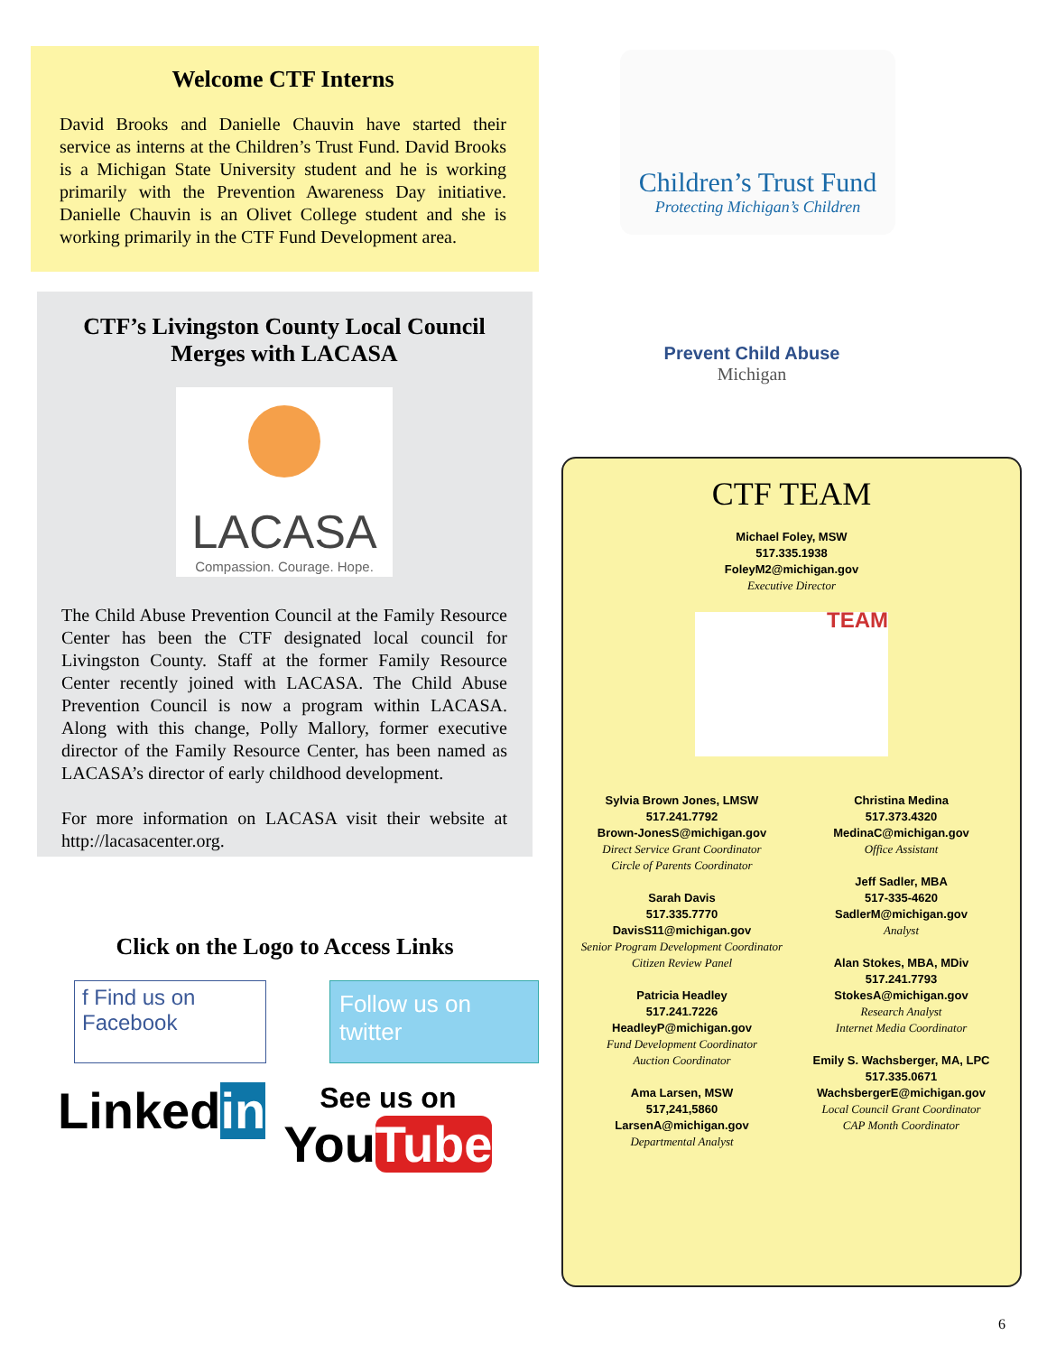Welcome CTF Interns
David Brooks and Danielle Chauvin have started their service as interns at the Children’s Trust Fund. David Brooks is a Michigan State University student and he is working primarily with the Prevention Awareness Day initiative. Danielle Chauvin is an Olivet College student and she is working primarily in the CTF Fund Development area.
CTF’s Livingston County Local Council Merges with LACASA
LACASA
Compassion. Courage. Hope.
The Child Abuse Prevention Council at the Family Resource Center has been the CTF designated local council for Livingston County. Staff at the former Family Resource Center recently joined with LACASA. The Child Abuse Prevention Council is now a program within LACASA. Along with this change, Polly Mallory, former executive director of the Family Resource Center, has been named as LACASA’s director of early childhood development.
For more information on LACASA visit their website at http://lacasacenter.org.
Click on the Logo to Access Links
f Find us on Facebook
Follow us on twitter
Linkedin
See us on
YouTube
Children’s Trust Fund
Protecting Michigan’s Children
Prevent Child Abuse
Michigan
CTF TEAM
Michael Foley, MSW
517.335.1938
FoleyM2@michigan.gov
Executive Director
TEAM
Sylvia Brown Jones, LMSW
517.241.7792
Brown-JonesS@michigan.gov
Direct Service Grant Coordinator
Circle of Parents Coordinator
Sarah Davis
517.335.7770
DavisS11@michigan.gov
Senior Program Development Coordinator
Citizen Review Panel
Patricia Headley
517.241.7226
HeadleyP@michigan.gov
Fund Development Coordinator
Auction Coordinator
Ama Larsen, MSW
517,241,5860
LarsenA@michigan.gov
Departmental Analyst
Christina Medina
517.373.4320
MedinaC@michigan.gov
Office Assistant
Jeff Sadler, MBA
517-335-4620
SadlerM@michigan.gov
Analyst
Alan Stokes, MBA, MDiv
517.241.7793
StokesA@michigan.gov
Research Analyst
Internet Media Coordinator
Emily S. Wachsberger, MA, LPC
517.335.0671
WachsbergerE@michigan.gov
Local Council Grant Coordinator
CAP Month Coordinator
6